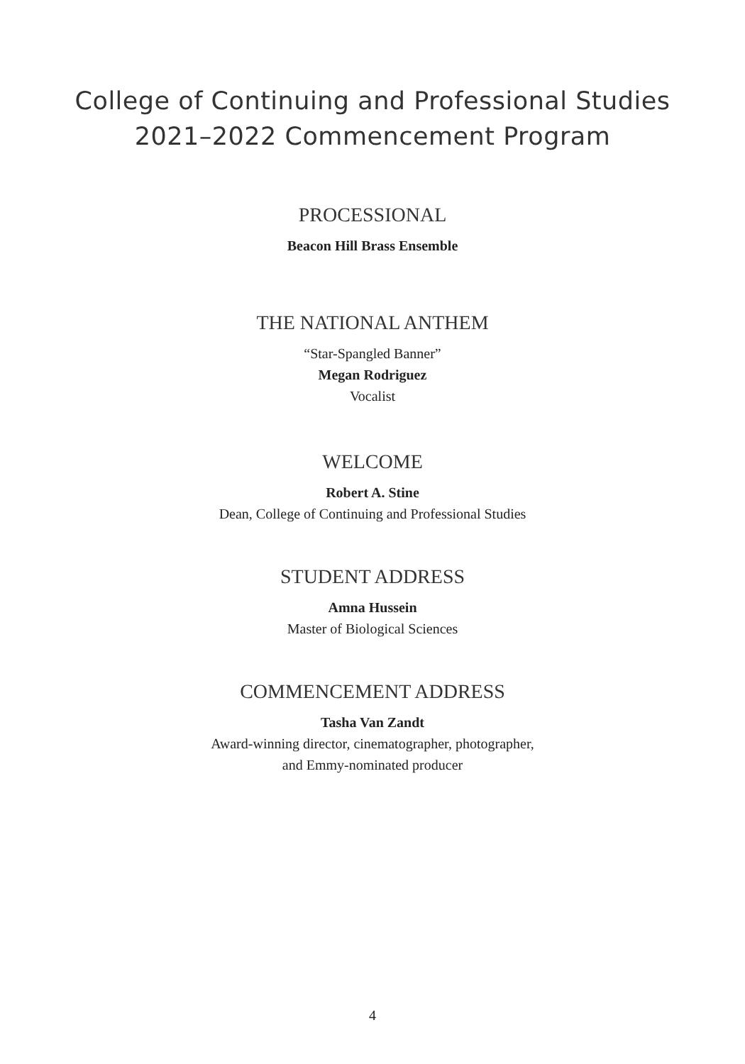College of Continuing and Professional Studies
2021–2022 Commencement Program
PROCESSIONAL
Beacon Hill Brass Ensemble
THE NATIONAL ANTHEM
“Star-Spangled Banner”
Megan Rodriguez
Vocalist
WELCOME
Robert A. Stine
Dean, College of Continuing and Professional Studies
STUDENT ADDRESS
Amna Hussein
Master of Biological Sciences
COMMENCEMENT ADDRESS
Tasha Van Zandt
Award-winning director, cinematographer, photographer,
and Emmy-nominated producer
4